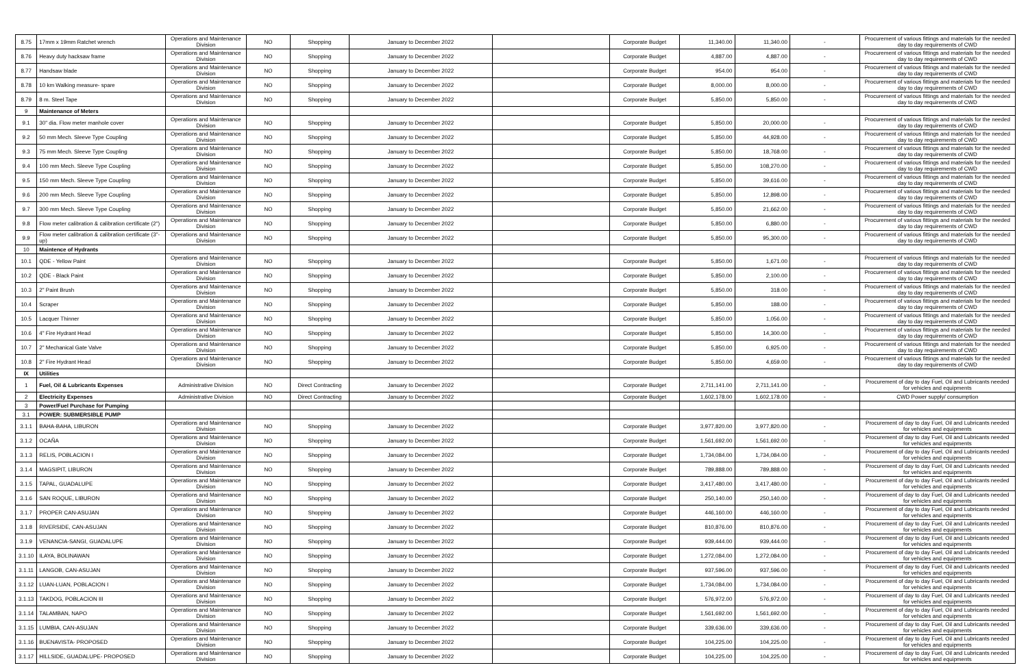| 8.75 | 17mm x 19mm Ratchet wrench | Operations and Maintenance Division | NO | Shopping | January to December 2022 | | Corporate Budget | 11,340.00 | 11,340.00 | - | Procurement of various fittings and materials for the needed day to day requirements of CWD |
| 8.76 | Heavy duty hacksaw frame | Operations and Maintenance Division | NO | Shopping | January to December 2022 | | Corporate Budget | 4,887.00 | 4,887.00 | - | Procurement of various fittings and materials for the needed day to day requirements of CWD |
| 8.77 | Handsaw blade | Operations and Maintenance Division | NO | Shopping | January to December 2022 | | Corporate Budget | 954.00 | 954.00 | - | Procurement of various fittings and materials for the needed day to day requirements of CWD |
| 8.78 | 10 km Walking measure- spare | Operations and Maintenance Division | NO | Shopping | January to December 2022 | | Corporate Budget | 8,000.00 | 8,000.00 | - | Procurement of various fittings and materials for the needed day to day requirements of CWD |
| 8.79 | 8 m. Steel Tape | Operations and Maintenance Division | NO | Shopping | January to December 2022 | | Corporate Budget | 5,850.00 | 5,850.00 | - | Procurement of various fittings and materials for the needed day to day requirements of CWD |
| 9 | Maintenance of Meters | | | | | | | | | | |
| 9.1 | 30" dia. Flow meter manhole cover | Operations and Maintenance Division | NO | Shopping | January to December 2022 | | Corporate Budget | 5,850.00 | 20,000.00 | - | Procurement of various fittings and materials for the needed day to day requirements of CWD |
| 9.2 | 50 mm Mech. Sleeve Type Coupling | Operations and Maintenance Division | NO | Shopping | January to December 2022 | | Corporate Budget | 5,850.00 | 44,928.00 | - | Procurement of various fittings and materials for the needed day to day requirements of CWD |
| 9.3 | 75 mm Mech. Sleeve Type Coupling | Operations and Maintenance Division | NO | Shopping | January to December 2022 | | Corporate Budget | 5,850.00 | 18,768.00 | - | Procurement of various fittings and materials for the needed day to day requirements of CWD |
| 9.4 | 100 mm Mech. Sleeve Type Coupling | Operations and Maintenance Division | NO | Shopping | January to December 2022 | | Corporate Budget | 5,850.00 | 108,270.00 | - | Procurement of various fittings and materials for the needed day to day requirements of CWD |
| 9.5 | 150 mm Mech. Sleeve Type Coupling | Operations and Maintenance Division | NO | Shopping | January to December 2022 | | Corporate Budget | 5,850.00 | 39,616.00 | - | Procurement of various fittings and materials for the needed day to day requirements of CWD |
| 9.6 | 200 mm Mech. Sleeve Type Coupling | Operations and Maintenance Division | NO | Shopping | January to December 2022 | | Corporate Budget | 5,850.00 | 12,898.00 | - | Procurement of various fittings and materials for the needed day to day requirements of CWD |
| 9.7 | 300 mm Mech. Sleeve Type Coupling | Operations and Maintenance Division | NO | Shopping | January to December 2022 | | Corporate Budget | 5,850.00 | 21,662.00 | - | Procurement of various fittings and materials for the needed day to day requirements of CWD |
| 9.8 | Flow meter calibration & calibration certificate (2") | Operations and Maintenance Division | NO | Shopping | January to December 2022 | | Corporate Budget | 5,850.00 | 6,880.00 | - | Procurement of various fittings and materials for the needed day to day requirements of CWD |
| 9.9 | Flow meter calibration & calibration certificate (3"-up) | Operations and Maintenance Division | NO | Shopping | January to December 2022 | | Corporate Budget | 5,850.00 | 95,300.00 | - | Procurement of various fittings and materials for the needed day to day requirements of CWD |
| 10 | Maintence of Hydrants | | | | | | | | | | |
| 10.1 | QDE - Yellow Paint | Operations and Maintenance Division | NO | Shopping | January to December 2022 | | Corporate Budget | 5,850.00 | 1,671.00 | - | Procurement of various fittings and materials for the needed day to day requirements of CWD |
| 10.2 | QDE - Black Paint | Operations and Maintenance Division | NO | Shopping | January to December 2022 | | Corporate Budget | 5,850.00 | 2,100.00 | - | Procurement of various fittings and materials for the needed day to day requirements of CWD |
| 10.3 | 2" Paint Brush | Operations and Maintenance Division | NO | Shopping | January to December 2022 | | Corporate Budget | 5,850.00 | 318.00 | - | Procurement of various fittings and materials for the needed day to day requirements of CWD |
| 10.4 | Scraper | Operations and Maintenance Division | NO | Shopping | January to December 2022 | | Corporate Budget | 5,850.00 | 188.00 | - | Procurement of various fittings and materials for the needed day to day requirements of CWD |
| 10.5 | Lacquer Thinner | Operations and Maintenance Division | NO | Shopping | January to December 2022 | | Corporate Budget | 5,850.00 | 1,056.00 | - | Procurement of various fittings and materials for the needed day to day requirements of CWD |
| 10.6 | 4" Fire Hydrant Head | Operations and Maintenance Division | NO | Shopping | January to December 2022 | | Corporate Budget | 5,850.00 | 14,300.00 | - | Procurement of various fittings and materials for the needed day to day requirements of CWD |
| 10.7 | 2" Mechanical Gate Valve | Operations and Maintenance Division | NO | Shopping | January to December 2022 | | Corporate Budget | 5,850.00 | 6,925.00 | - | Procurement of various fittings and materials for the needed day to day requirements of CWD |
| 10.8 | 2" Fire Hydrant Head | Operations and Maintenance Division | NO | Shopping | January to December 2022 | | Corporate Budget | 5,850.00 | 4,659.00 | - | Procurement of various fittings and materials for the needed day to day requirements of CWD |
| IX | Utilities | | | | | | | | | | |
| 1 | Fuel, Oil & Lubricants Expenses | Administrative Division | NO | Direct Contracting | January to December 2022 | | Corporate Budget | 2,711,141.00 | 2,711,141.00 | - | Procurement of day to day Fuel, Oil and Lubricants needed for vehicles and equipments |
| 2 | Electricity Expenses | Administrative Division | NO | Direct Contracting | January to December 2022 | | Corporate Budget | 1,602,178.00 | 1,602,178.00 | - | CWD Power supply/ consumption |
| 3 | Power/Fuel Purchase for Pumping | | | | | | | | | | |
| 3.1 | POWER: SUBMERSIBLE PUMP | | | | | | | | | | |
| 3.1.1 | BAHA-BAHA, LIBURON | Operations and Maintenance Division | NO | Shopping | January to December 2022 | | Corporate Budget | 3,977,820.00 | 3,977,820.00 | - | Procurement of day to day Fuel, Oil and Lubricants needed for vehicles and equipments |
| 3.1.2 | OCAÑA | Operations and Maintenance Division | NO | Shopping | January to December 2022 | | Corporate Budget | 1,561,692.00 | 1,561,692.00 | - | Procurement of day to day Fuel, Oil and Lubricants needed for vehicles and equipments |
| 3.1.3 | RELIS, POBLACION I | Operations and Maintenance Division | NO | Shopping | January to December 2022 | | Corporate Budget | 1,734,084.00 | 1,734,084.00 | - | Procurement of day to day Fuel, Oil and Lubricants needed for vehicles and equipments |
| 3.1.4 | MAGSIPIT, LIBURON | Operations and Maintenance Division | NO | Shopping | January to December 2022 | | Corporate Budget | 789,888.00 | 789,888.00 | - | Procurement of day to day Fuel, Oil and Lubricants needed for vehicles and equipments |
| 3.1.5 | TAPAL, GUADALUPE | Operations and Maintenance Division | NO | Shopping | January to December 2022 | | Corporate Budget | 3,417,480.00 | 3,417,480.00 | - | Procurement of day to day Fuel, Oil and Lubricants needed for vehicles and equipments |
| 3.1.6 | SAN ROQUE, LIBURON | Operations and Maintenance Division | NO | Shopping | January to December 2022 | | Corporate Budget | 250,140.00 | 250,140.00 | - | Procurement of day to day Fuel, Oil and Lubricants needed for vehicles and equipments |
| 3.1.7 | PROPER CAN-ASUJAN | Operations and Maintenance Division | NO | Shopping | January to December 2022 | | Corporate Budget | 446,160.00 | 446,160.00 | - | Procurement of day to day Fuel, Oil and Lubricants needed for vehicles and equipments |
| 3.1.8 | RIVERSIDE, CAN-ASUJAN | Operations and Maintenance Division | NO | Shopping | January to December 2022 | | Corporate Budget | 810,876.00 | 810,876.00 | - | Procurement of day to day Fuel, Oil and Lubricants needed for vehicles and equipments |
| 3.1.9 | VENANCIA-SANGI, GUADALUPE | Operations and Maintenance Division | NO | Shopping | January to December 2022 | | Corporate Budget | 939,444.00 | 939,444.00 | - | Procurement of day to day Fuel, Oil and Lubricants needed for vehicles and equipments |
| 3.1.10 | ILAYA, BOLINAWAN | Operations and Maintenance Division | NO | Shopping | January to December 2022 | | Corporate Budget | 1,272,084.00 | 1,272,084.00 | - | Procurement of day to day Fuel, Oil and Lubricants needed for vehicles and equipments |
| 3.1.11 | LANGOB, CAN-ASUJAN | Operations and Maintenance Division | NO | Shopping | January to December 2022 | | Corporate Budget | 937,596.00 | 937,596.00 | - | Procurement of day to day Fuel, Oil and Lubricants needed for vehicles and equipments |
| 3.1.12 | LUAN-LUAN, POBLACION I | Operations and Maintenance Division | NO | Shopping | January to December 2022 | | Corporate Budget | 1,734,084.00 | 1,734,084.00 | - | Procurement of day to day Fuel, Oil and Lubricants needed for vehicles and equipments |
| 3.1.13 | TAKDOG, POBLACION III | Operations and Maintenance Division | NO | Shopping | January to December 2022 | | Corporate Budget | 576,972.00 | 576,972.00 | - | Procurement of day to day Fuel, Oil and Lubricants needed for vehicles and equipments |
| 3.1.14 | TALAMBAN, NAPO | Operations and Maintenance Division | NO | Shopping | January to December 2022 | | Corporate Budget | 1,561,692.00 | 1,561,692.00 | - | Procurement of day to day Fuel, Oil and Lubricants needed for vehicles and equipments |
| 3.1.15 | LUMBIA, CAN-ASUJAN | Operations and Maintenance Division | NO | Shopping | January to December 2022 | | Corporate Budget | 339,636.00 | 339,636.00 | - | Procurement of day to day Fuel, Oil and Lubricants needed for vehicles and equipments |
| 3.1.16 | BUENAVISTA- PROPOSED | Operations and Maintenance Division | NO | Shopping | January to December 2022 | | Corporate Budget | 104,225.00 | 104,225.00 | - | Procurement of day to day Fuel, Oil and Lubricants needed for vehicles and equipments |
| 3.1.17 | HILLSIDE, GUADALUPE- PROPOSED | Operations and Maintenance Division | NO | Shopping | January to December 2022 | | Corporate Budget | 104,225.00 | 104,225.00 | - | Procurement of day to day Fuel, Oil and Lubricants needed for vehicles and equipments |